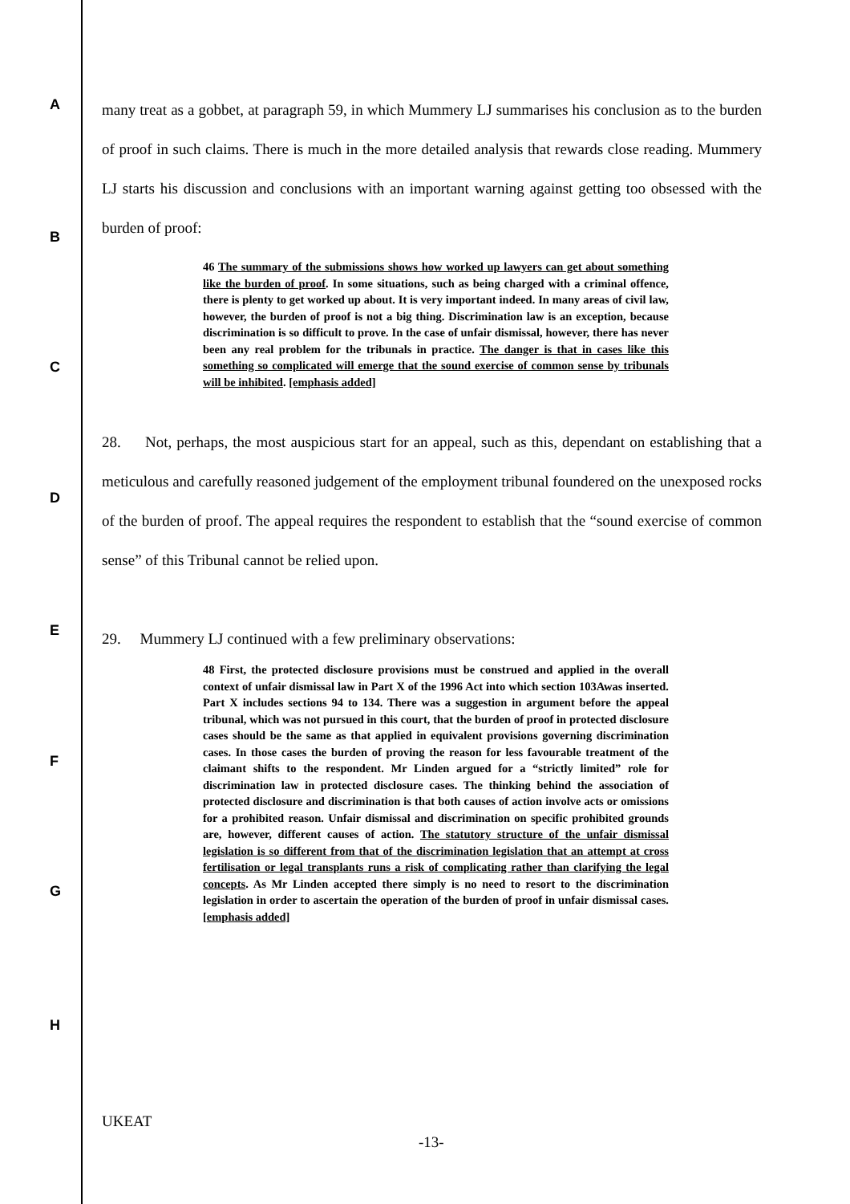A
B
C
D
E
F
G
H
many treat as a gobbet, at paragraph 59, in which Mummery LJ summarises his conclusion as to the burden of proof in such claims. There is much in the more detailed analysis that rewards close reading. Mummery LJ starts his discussion and conclusions with an important warning against getting too obsessed with the burden of proof:
46 The summary of the submissions shows how worked up lawyers can get about something like the burden of proof. In some situations, such as being charged with a criminal offence, there is plenty to get worked up about. It is very important indeed. In many areas of civil law, however, the burden of proof is not a big thing. Discrimination law is an exception, because discrimination is so difficult to prove. In the case of unfair dismissal, however, there has never been any real problem for the tribunals in practice. The danger is that in cases like this something so complicated will emerge that the sound exercise of common sense by tribunals will be inhibited. [emphasis added]
28. Not, perhaps, the most auspicious start for an appeal, such as this, dependant on establishing that a meticulous and carefully reasoned judgement of the employment tribunal foundered on the unexposed rocks of the burden of proof. The appeal requires the respondent to establish that the “sound exercise of common sense” of this Tribunal cannot be relied upon.
29. Mummery LJ continued with a few preliminary observations:
48 First, the protected disclosure provisions must be construed and applied in the overall context of unfair dismissal law in Part X of the 1996 Act into which section 103Awas inserted. Part X includes sections 94 to 134. There was a suggestion in argument before the appeal tribunal, which was not pursued in this court, that the burden of proof in protected disclosure cases should be the same as that applied in equivalent provisions governing discrimination cases. In those cases the burden of proving the reason for less favourable treatment of the claimant shifts to the respondent. Mr Linden argued for a “strictly limited” role for discrimination law in protected disclosure cases. The thinking behind the association of protected disclosure and discrimination is that both causes of action involve acts or omissions for a prohibited reason. Unfair dismissal and discrimination on specific prohibited grounds are, however, different causes of action. The statutory structure of the unfair dismissal legislation is so different from that of the discrimination legislation that an attempt at cross fertilisation or legal transplants runs a risk of complicating rather than clarifying the legal concepts. As Mr Linden accepted there simply is no need to resort to the discrimination legislation in order to ascertain the operation of the burden of proof in unfair dismissal cases. [emphasis added]
UKEAT
-13-